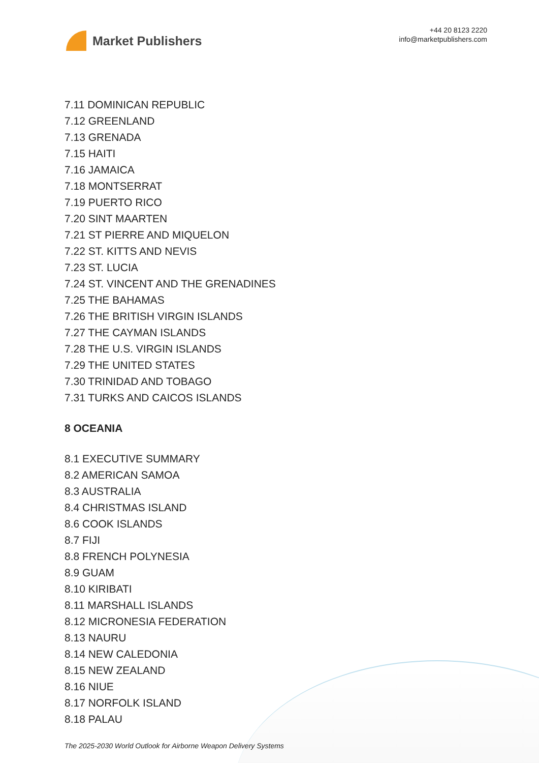Market Publishers
+44 20 8123 2220
info@marketpublishers.com
7.11 DOMINICAN REPUBLIC
7.12 GREENLAND
7.13 GRENADA
7.15 HAITI
7.16 JAMAICA
7.18 MONTSERRAT
7.19 PUERTO RICO
7.20 SINT MAARTEN
7.21 ST PIERRE AND MIQUELON
7.22 ST. KITTS AND NEVIS
7.23 ST. LUCIA
7.24 ST. VINCENT AND THE GRENADINES
7.25 THE BAHAMAS
7.26 THE BRITISH VIRGIN ISLANDS
7.27 THE CAYMAN ISLANDS
7.28 THE U.S. VIRGIN ISLANDS
7.29 THE UNITED STATES
7.30 TRINIDAD AND TOBAGO
7.31 TURKS AND CAICOS ISLANDS
8 OCEANIA
8.1 EXECUTIVE SUMMARY
8.2 AMERICAN SAMOA
8.3 AUSTRALIA
8.4 CHRISTMAS ISLAND
8.6 COOK ISLANDS
8.7 FIJI
8.8 FRENCH POLYNESIA
8.9 GUAM
8.10 KIRIBATI
8.11 MARSHALL ISLANDS
8.12 MICRONESIA FEDERATION
8.13 NAURU
8.14 NEW CALEDONIA
8.15 NEW ZEALAND
8.16 NIUE
8.17 NORFOLK ISLAND
8.18 PALAU
The 2025-2030 World Outlook for Airborne Weapon Delivery Systems